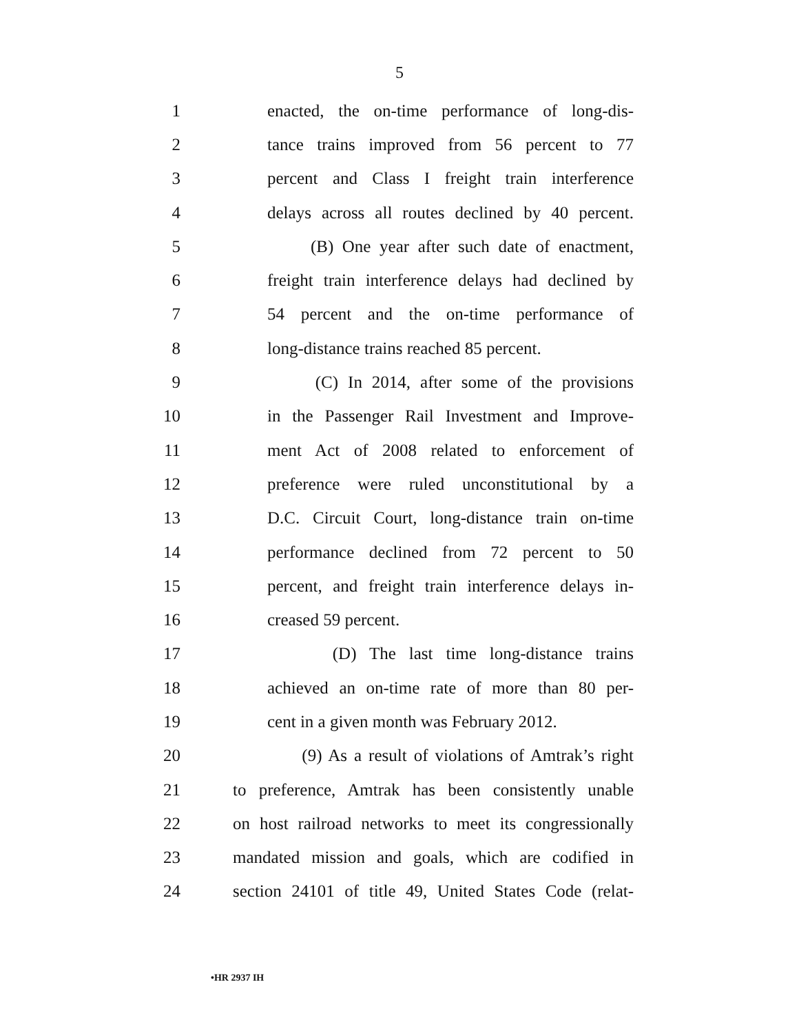5
1 enacted, the on-time performance of long-dis-
2 tance trains improved from 56 percent to 77
3 percent and Class I freight train interference
4 delays across all routes declined by 40 percent.
5 (B) One year after such date of enactment,
6 freight train interference delays had declined by
7 54 percent and the on-time performance of
8 long-distance trains reached 85 percent.
9 (C) In 2014, after some of the provisions
10 in the Passenger Rail Investment and Improve-
11 ment Act of 2008 related to enforcement of
12 preference were ruled unconstitutional by a
13 D.C. Circuit Court, long-distance train on-time
14 performance declined from 72 percent to 50
15 percent, and freight train interference delays in-
16 creased 59 percent.
17 (D) The last time long-distance trains
18 achieved an on-time rate of more than 80 per-
19 cent in a given month was February 2012.
20 (9) As a result of violations of Amtrak’s right
21 to preference, Amtrak has been consistently unable
22 on host railroad networks to meet its congressionally
23 mandated mission and goals, which are codified in
24 section 24101 of title 49, United States Code (relat-
•HR 2937 IH